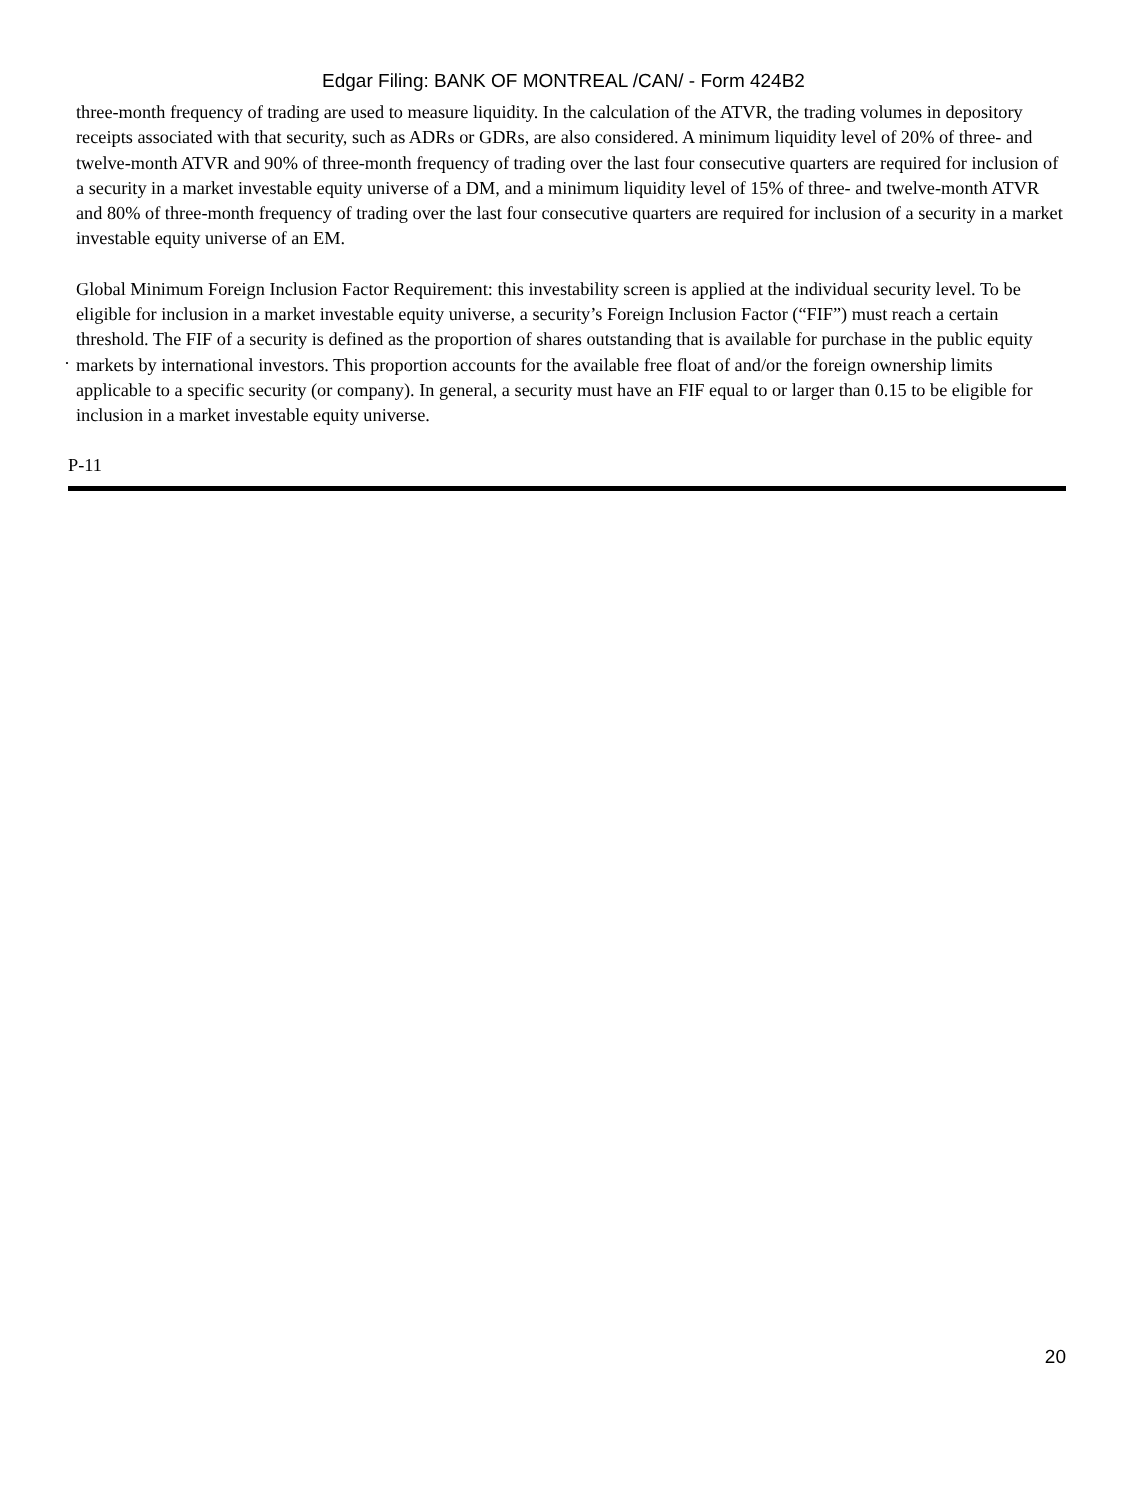Edgar Filing: BANK OF MONTREAL /CAN/ - Form 424B2
three-month frequency of trading are used to measure liquidity. In the calculation of the ATVR, the trading volumes in depository receipts associated with that security, such as ADRs or GDRs, are also considered. A minimum liquidity level of 20% of three- and twelve-month ATVR and 90% of three-month frequency of trading over the last four consecutive quarters are required for inclusion of a security in a market investable equity universe of a DM, and a minimum liquidity level of 15% of three- and twelve-month ATVR and 80% of three-month frequency of trading over the last four consecutive quarters are required for inclusion of a security in a market investable equity universe of an EM.
·
Global Minimum Foreign Inclusion Factor Requirement: this investability screen is applied at the individual security level. To be eligible for inclusion in a market investable equity universe, a security’s Foreign Inclusion Factor (“FIF”) must reach a certain threshold. The FIF of a security is defined as the proportion of shares outstanding that is available for purchase in the public equity markets by international investors. This proportion accounts for the available free float of and/or the foreign ownership limits applicable to a specific security (or company). In general, a security must have an FIF equal to or larger than 0.15 to be eligible for inclusion in a market investable equity universe.
P-11
20